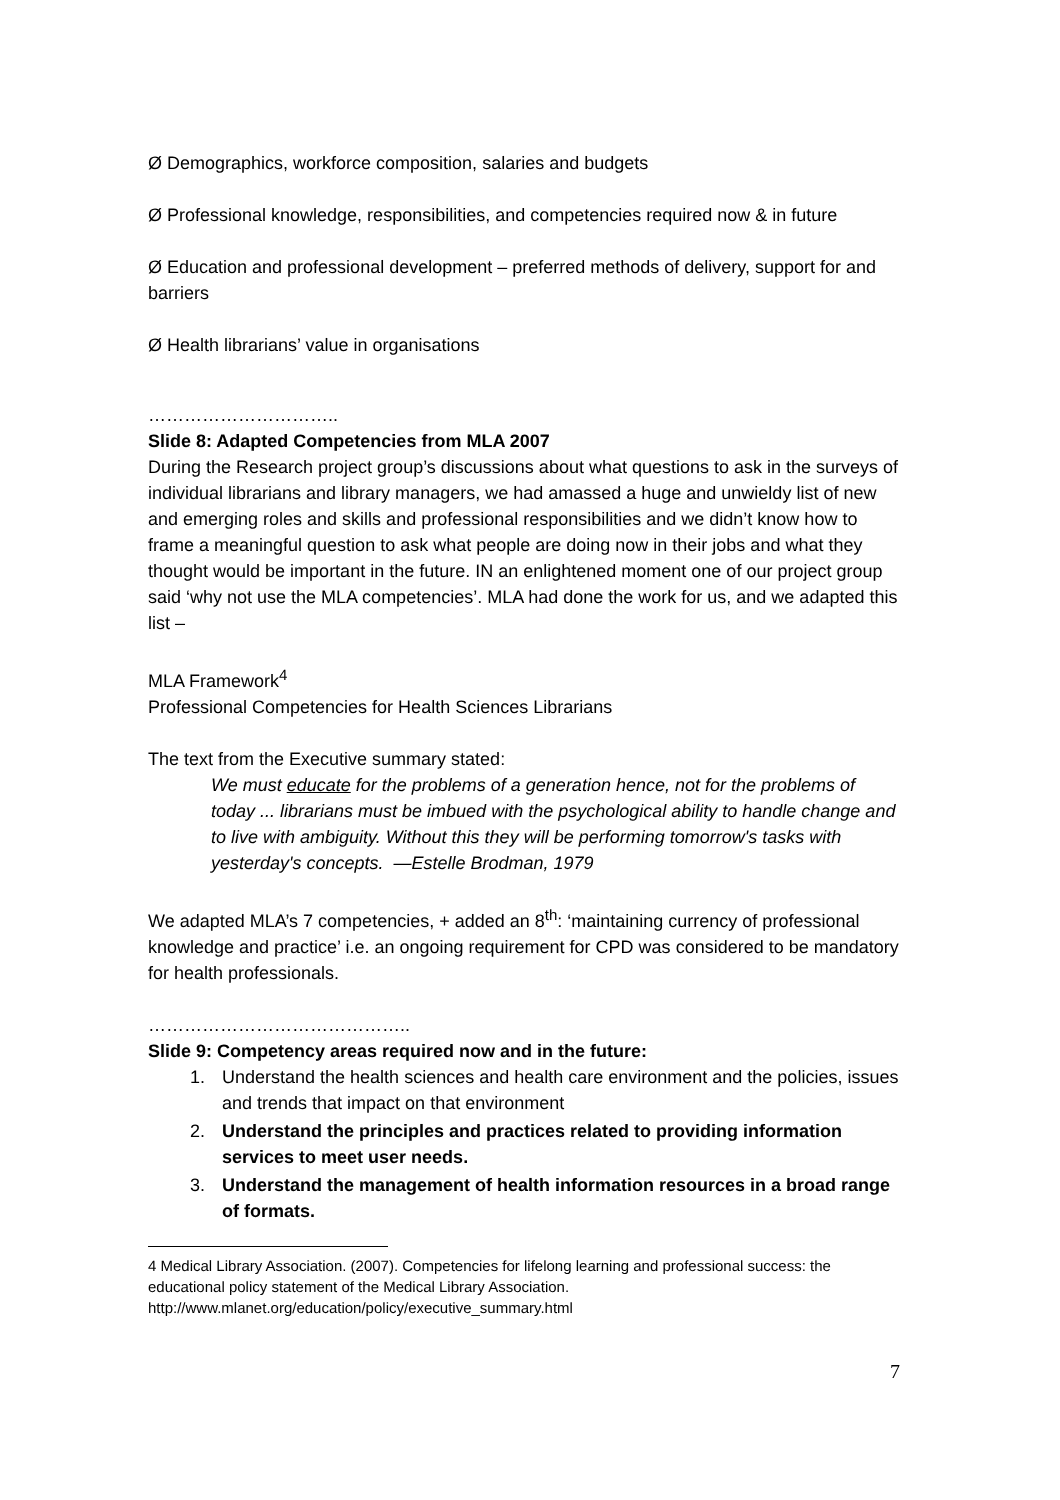Ø Demographics, workforce composition, salaries and budgets
Ø Professional knowledge, responsibilities, and competencies required now & in future
Ø Education and professional development – preferred methods of delivery, support for and barriers
Ø Health librarians’ value in organisations
…………………………..
Slide 8: Adapted Competencies from MLA 2007
During the Research project group’s discussions about what questions to ask in the surveys of individual librarians and library managers, we had amassed a huge and unwieldy list of new and emerging roles and skills and professional responsibilities and we didn’t know how to frame a meaningful question to ask what people are doing now in their jobs and what they thought would be important in the future. IN an enlightened moment one of our project group said ‘why not use the MLA competencies’. MLA had done the work for us, and we adapted this list –
MLA Framework<sup>4</sup>
Professional Competencies for Health Sciences Librarians
The text from the Executive summary stated:
We must educate for the problems of a generation hence, not for the problems of today ... librarians must be imbued with the psychological ability to handle change and to live with ambiguity. Without this they will be performing tomorrow's tasks with yesterday's concepts. —Estelle Brodman, 1979
We adapted MLA’s 7 competencies, + added an 8<sup>th</sup>: ‘maintaining currency of professional knowledge and practice’ i.e. an ongoing requirement for CPD was considered to be mandatory for health professionals.
……………………………………..
Slide 9: Competency areas required now and in the future:
1. Understand the health sciences and health care environment and the policies, issues and trends that impact on that environment
2. Understand the principles and practices related to providing information services to meet user needs.
3. Understand the management of health information resources in a broad range of formats.
4 Medical Library Association. (2007). Competencies for lifelong learning and professional success: the educational policy statement of the Medical Library Association.
http://www.mlanet.org/education/policy/executive_summary.html
7